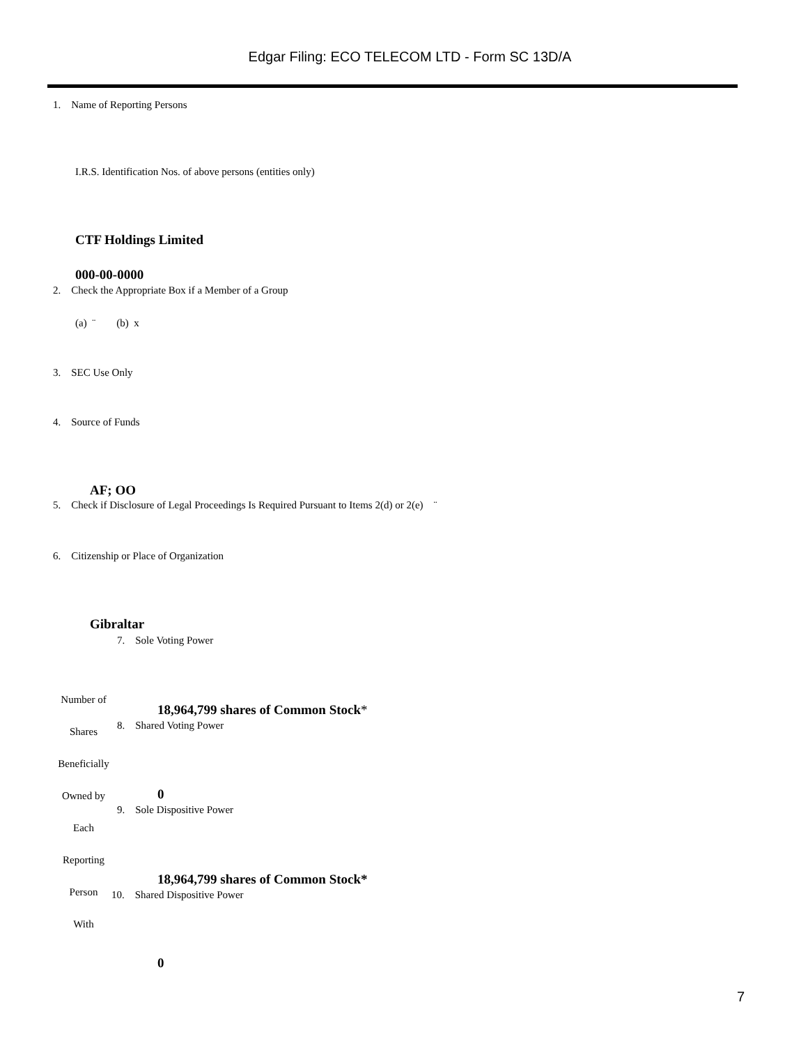Edgar Filing: ECO TELECOM LTD - Form SC 13D/A
1. Name of Reporting Persons
I.R.S. Identification Nos. of above persons (entities only)
CTF Holdings Limited
000-00-0000
2. Check the Appropriate Box if a Member of a Group
(a) ¨ (b) x
3. SEC Use Only
4. Source of Funds
AF; OO
5. Check if Disclosure of Legal Proceedings Is Required Pursuant to Items 2(d) or 2(e) ¨
6. Citizenship or Place of Organization
Gibraltar
Number of
Shares
Beneficially
Owned by
Each
Reporting
Person
With
7. Sole Voting Power
18,964,799 shares of Common Stock*
8. Shared Voting Power
0
9. Sole Dispositive Power
18,964,799 shares of Common Stock*
10. Shared Dispositive Power
0
7